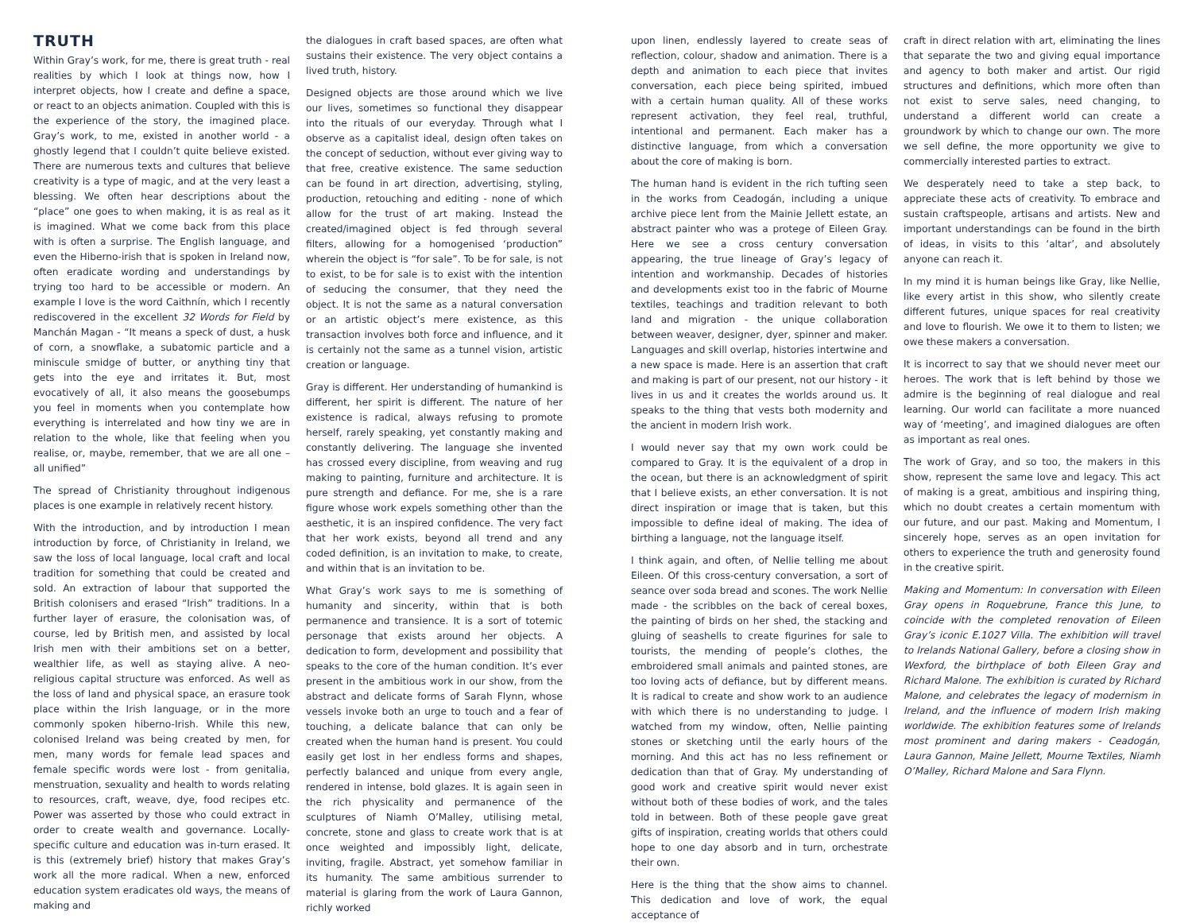TRUTH
Within Gray’s work, for me, there is great truth - real realities by which I look at things now, how I interpret objects, how I create and define a space, or react to an objects animation. Coupled with this is the experience of the story, the imagined place. Gray’s work, to me, existed in another world - a ghostly legend that I couldn’t quite believe existed. There are numerous texts and cultures that believe creativity is a type of magic, and at the very least a blessing. We often hear descriptions about the “place” one goes to when making, it is as real as it is imagined. What we come back from this place with is often a surprise. The English language, and even the Hiberno-irish that is spoken in Ireland now, often eradicate wording and understandings by trying too hard to be accessible or modern. An example I love is the word Caithnín, which I recently rediscovered in the excellent 32 Words for Field by Manchán Magan - “It means a speck of dust, a husk of corn, a snowflake, a subatomic particle and a miniscule smidge of butter, or anything tiny that gets into the eye and irritates it. But, most evocatively of all, it also means the goosebumps you feel in moments when you contemplate how everything is interrelated and how tiny we are in relation to the whole, like that feeling when you realise, or, maybe, remember, that we are all one – all unified”
The spread of Christianity throughout indigenous places is one example in relatively recent history.
With the introduction, and by introduction I mean introduction by force, of Christianity in Ireland, we saw the loss of local language, local craft and local tradition for something that could be created and sold. An extraction of labour that supported the British colonisers and erased “Irish” traditions. In a further layer of erasure, the colonisation was, of course, led by British men, and assisted by local Irish men with their ambitions set on a better, wealthier life, as well as staying alive. A neo-religious capital structure was enforced. As well as the loss of land and physical space, an erasure took place within the Irish language, or in the more commonly spoken hiberno-Irish. While this new, colonised Ireland was being created by men, for men, many words for female lead spaces and female specific words were lost - from genitalia, menstruation, sexuality and health to words relating to resources, craft, weave, dye, food recipes etc. Power was asserted by those who could extract in order to create wealth and governance. Locally-specific culture and education was in-turn erased. It is this (extremely brief) history that makes Gray’s work all the more radical. When a new, enforced education system eradicates old ways, the means of making and
the dialogues in craft based spaces, are often what sustains their existence. The very object contains a lived truth, history.
Designed objects are those around which we live our lives, sometimes so functional they disappear into the rituals of our everyday. Through what I observe as a capitalist ideal, design often takes on the concept of seduction, without ever giving way to that free, creative existence. The same seduction can be found in art direction, advertising, styling, production, retouching and editing - none of which allow for the trust of art making. Instead the created/imagined object is fed through several filters, allowing for a homogenised ‘production” wherein the object is “for sale”. To be for sale, is not to exist, to be for sale is to exist with the intention of seducing the consumer, that they need the object. It is not the same as a natural conversation or an artistic object’s mere existence, as this transaction involves both force and influence, and it is certainly not the same as a tunnel vision, artistic creation or language.
Gray is different. Her understanding of humankind is different, her spirit is different. The nature of her existence is radical, always refusing to promote herself, rarely speaking, yet constantly making and constantly delivering. The language she invented has crossed every discipline, from weaving and rug making to painting, furniture and architecture. It is pure strength and defiance. For me, she is a rare figure whose work expels something other than the aesthetic, it is an inspired confidence. The very fact that her work exists, beyond all trend and any coded definition, is an invitation to make, to create, and within that is an invitation to be.
What Gray’s work says to me is something of humanity and sincerity, within that is both permanence and transience. It is a sort of totemic personage that exists around her objects. A dedication to form, development and possibility that speaks to the core of the human condition. It’s ever present in the ambitious work in our show, from the abstract and delicate forms of Sarah Flynn, whose vessels invoke both an urge to touch and a fear of touching, a delicate balance that can only be created when the human hand is present. You could easily get lost in her endless forms and shapes, perfectly balanced and unique from every angle, rendered in intense, bold glazes. It is again seen in the rich physicality and permanence of the sculptures of Niamh O’Malley, utilising metal, concrete, stone and glass to create work that is at once weighted and impossibly light, delicate, inviting, fragile. Abstract, yet somehow familiar in its humanity. The same ambitious surrender to material is glaring from the work of Laura Gannon, richly worked
upon linen, endlessly layered to create seas of reflection, colour, shadow and animation. There is a depth and animation to each piece that invites conversation, each piece being spirited, imbued with a certain human quality. All of these works represent activation, they feel real, truthful, intentional and permanent. Each maker has a distinctive language, from which a conversation about the core of making is born.
The human hand is evident in the rich tufting seen in the works from Ceadogán, including a unique archive piece lent from the Mainie Jellett estate, an abstract painter who was a protege of Eileen Gray. Here we see a cross century conversation appearing, the true lineage of Gray’s legacy of intention and workmanship. Decades of histories and developments exist too in the fabric of Mourne textiles, teachings and tradition relevant to both land and migration - the unique collaboration between weaver, designer, dyer, spinner and maker. Languages and skill overlap, histories intertwine and a new space is made. Here is an assertion that craft and making is part of our present, not our history - it lives in us and it creates the worlds around us. It speaks to the thing that vests both modernity and the ancient in modern Irish work.
I would never say that my own work could be compared to Gray. It is the equivalent of a drop in the ocean, but there is an acknowledgment of spirit that I believe exists, an ether conversation. It is not direct inspiration or image that is taken, but this impossible to define ideal of making. The idea of birthing a language, not the language itself.
I think again, and often, of Nellie telling me about Eileen. Of this cross-century conversation, a sort of seance over soda bread and scones. The work Nellie made - the scribbles on the back of cereal boxes, the painting of birds on her shed, the stacking and gluing of seashells to create figurines for sale to tourists, the mending of people’s clothes, the embroidered small animals and painted stones, are too loving acts of defiance, but by different means. It is radical to create and show work to an audience with which there is no understanding to judge. I watched from my window, often, Nellie painting stones or sketching until the early hours of the morning. And this act has no less refinement or dedication than that of Gray. My understanding of good work and creative spirit would never exist without both of these bodies of work, and the tales told in between. Both of these people gave great gifts of inspiration, creating worlds that others could hope to one day absorb and in turn, orchestrate their own.
Here is the thing that the show aims to channel. This dedication and love of work, the equal acceptance of
craft in direct relation with art, eliminating the lines that separate the two and giving equal importance and agency to both maker and artist. Our rigid structures and definitions, which more often than not exist to serve sales, need changing, to understand a different world can create a groundwork by which to change our own. The more we sell define, the more opportunity we give to commercially interested parties to extract.
We desperately need to take a step back, to appreciate these acts of creativity. To embrace and sustain craftspeople, artisans and artists. New and important understandings can be found in the birth of ideas, in visits to this ‘altar’, and absolutely anyone can reach it.
In my mind it is human beings like Gray, like Nellie, like every artist in this show, who silently create different futures, unique spaces for real creativity and love to flourish. We owe it to them to listen; we owe these makers a conversation.
It is incorrect to say that we should never meet our heroes. The work that is left behind by those we admire is the beginning of real dialogue and real learning. Our world can facilitate a more nuanced way of ‘meeting’, and imagined dialogues are often as important as real ones.
The work of Gray, and so too, the makers in this show, represent the same love and legacy. This act of making is a great, ambitious and inspiring thing, which no doubt creates a certain momentum with our future, and our past. Making and Momentum, I sincerely hope, serves as an open invitation for others to experience the truth and generosity found in the creative spirit.
Making and Momentum: In conversation with Eileen Gray opens in Roquebrune, France this June, to coincide with the completed renovation of Eileen Gray’s iconic E.1027 Villa. The exhibition will travel to Irelands National Gallery, before a closing show in Wexford, the birthplace of both Eileen Gray and Richard Malone. The exhibition is curated by Richard Malone, and celebrates the legacy of modernism in Ireland, and the influence of modern Irish making worldwide. The exhibition features some of Irelands most prominent and daring makers - Ceadogán, Laura Gannon, Maine Jellett, Mourne Textiles, Niamh O’Malley, Richard Malone and Sara Flynn.